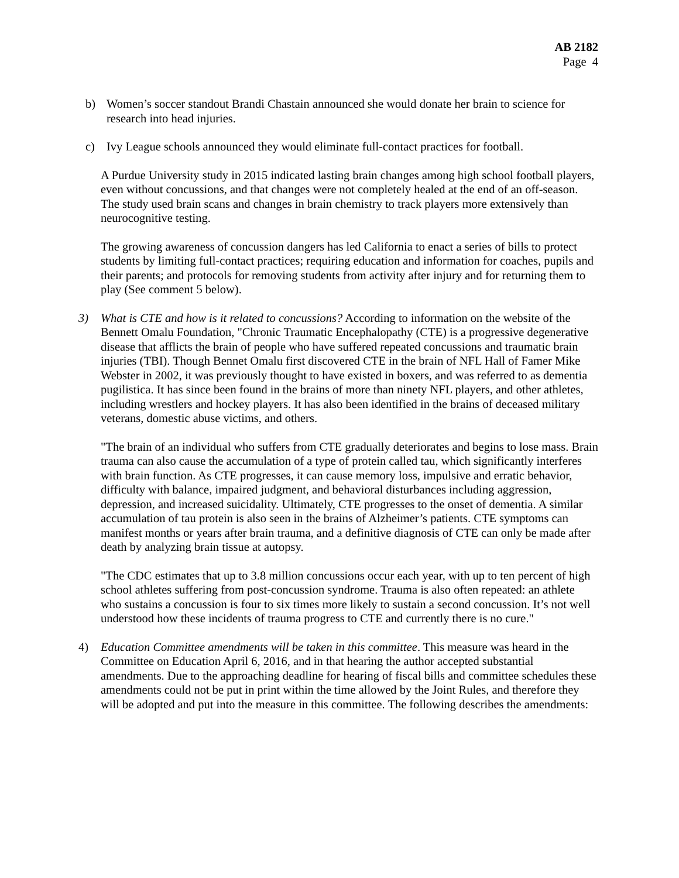AB 2182
Page 4
b) Women’s soccer standout Brandi Chastain announced she would donate her brain to science for research into head injuries.
c) Ivy League schools announced they would eliminate full-contact practices for football.
A Purdue University study in 2015 indicated lasting brain changes among high school football players, even without concussions, and that changes were not completely healed at the end of an off-season. The study used brain scans and changes in brain chemistry to track players more extensively than neurocognitive testing.
The growing awareness of concussion dangers has led California to enact a series of bills to protect students by limiting full-contact practices; requiring education and information for coaches, pupils and their parents; and protocols for removing students from activity after injury and for returning them to play (See comment 5 below).
3) What is CTE and how is it related to concussions? According to information on the website of the Bennett Omalu Foundation, "Chronic Traumatic Encephalopathy (CTE) is a progressive degenerative disease that afflicts the brain of people who have suffered repeated concussions and traumatic brain injuries (TBI). Though Bennet Omalu first discovered CTE in the brain of NFL Hall of Famer Mike Webster in 2002, it was previously thought to have existed in boxers, and was referred to as dementia pugilistica. It has since been found in the brains of more than ninety NFL players, and other athletes, including wrestlers and hockey players. It has also been identified in the brains of deceased military veterans, domestic abuse victims, and others.
"The brain of an individual who suffers from CTE gradually deteriorates and begins to lose mass. Brain trauma can also cause the accumulation of a type of protein called tau, which significantly interferes with brain function. As CTE progresses, it can cause memory loss, impulsive and erratic behavior, difficulty with balance, impaired judgment, and behavioral disturbances including aggression, depression, and increased suicidality. Ultimately, CTE progresses to the onset of dementia. A similar accumulation of tau protein is also seen in the brains of Alzheimer’s patients. CTE symptoms can manifest months or years after brain trauma, and a definitive diagnosis of CTE can only be made after death by analyzing brain tissue at autopsy.
"The CDC estimates that up to 3.8 million concussions occur each year, with up to ten percent of high school athletes suffering from post-concussion syndrome. Trauma is also often repeated: an athlete who sustains a concussion is four to six times more likely to sustain a second concussion. It’s not well understood how these incidents of trauma progress to CTE and currently there is no cure."
4) Education Committee amendments will be taken in this committee. This measure was heard in the Committee on Education April 6, 2016, and in that hearing the author accepted substantial amendments. Due to the approaching deadline for hearing of fiscal bills and committee schedules these amendments could not be put in print within the time allowed by the Joint Rules, and therefore they will be adopted and put into the measure in this committee. The following describes the amendments: